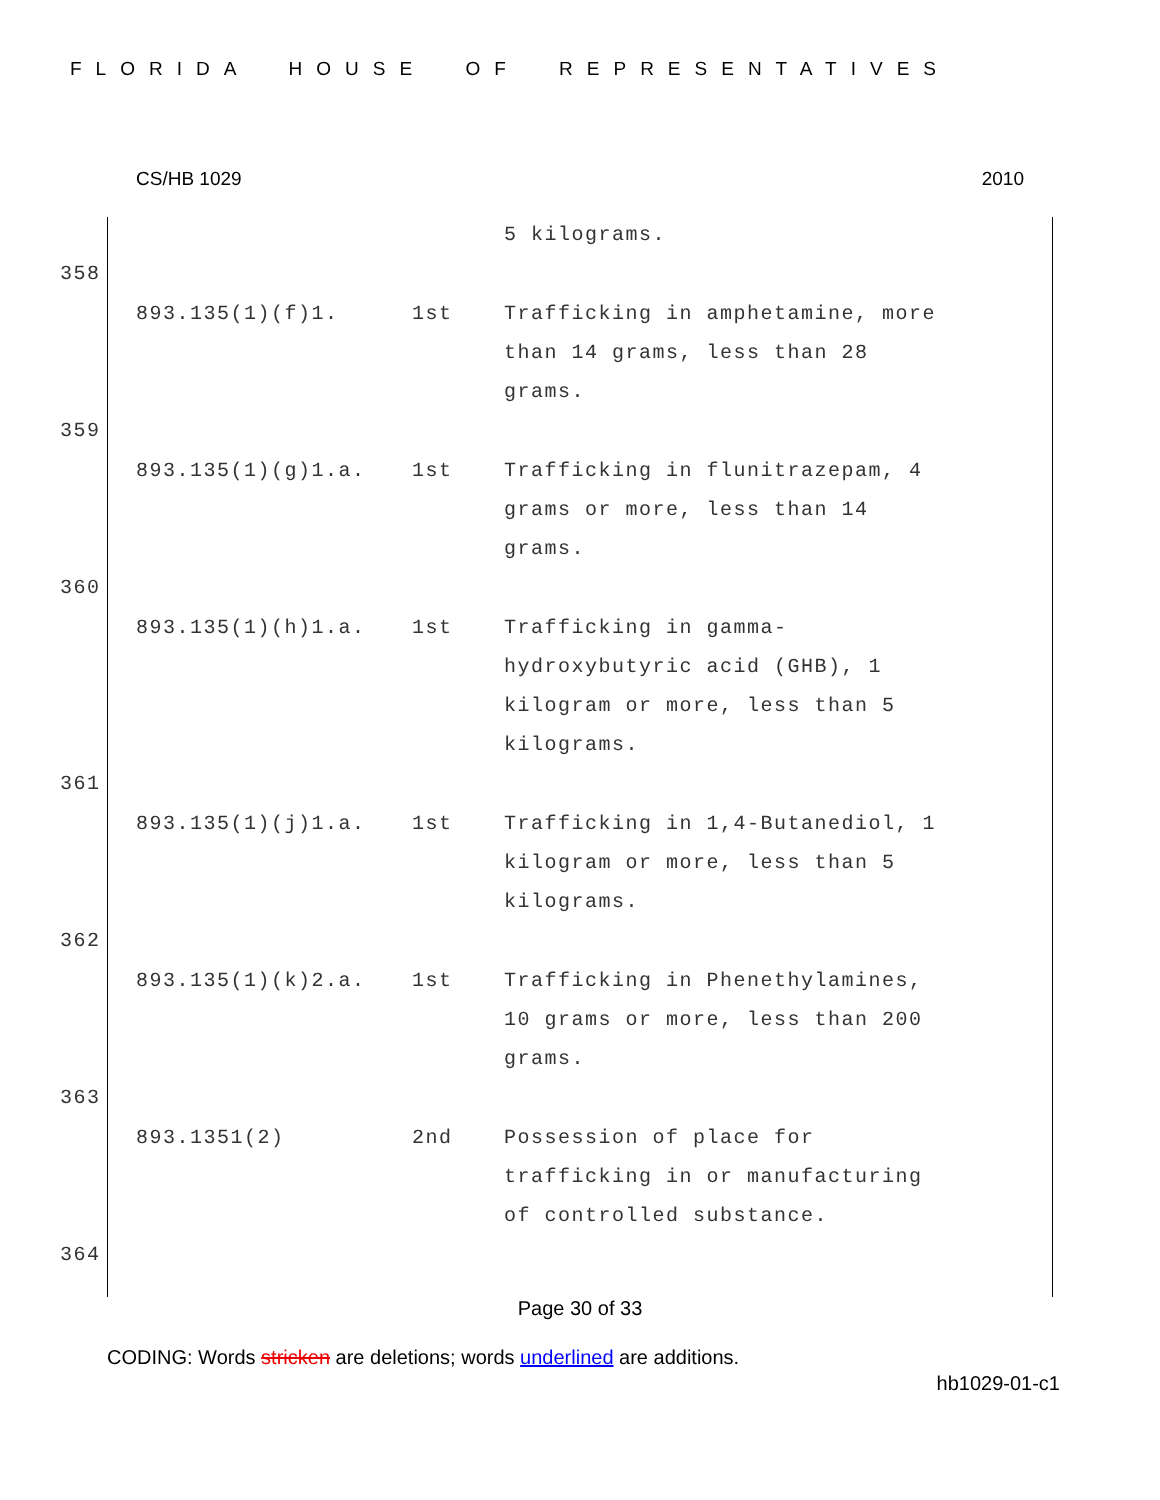FLORIDA HOUSE OF REPRESENTATIVES
CS/HB 1029 2010
| | | 5 kilograms. |
358
| 893.135(1)(f)1. | 1st | Trafficking in amphetamine, more than 14 grams, less than 28 grams. |
359
| 893.135(1)(g)1.a. | 1st | Trafficking in flunitrazepam, 4 grams or more, less than 14 grams. |
360
| 893.135(1)(h)1.a. | 1st | Trafficking in gamma-hydroxybutyric acid (GHB), 1 kilogram or more, less than 5 kilograms. |
361
| 893.135(1)(j)1.a. | 1st | Trafficking in 1,4-Butanediol, 1 kilogram or more, less than 5 kilograms. |
362
| 893.135(1)(k)2.a. | 1st | Trafficking in Phenethylamines, 10 grams or more, less than 200 grams. |
363
| 893.1351(2) | 2nd | Possession of place for trafficking in or manufacturing of controlled substance. |
364
Page 30 of 33
CODING: Words stricken are deletions; words underlined are additions.
hb1029-01-c1